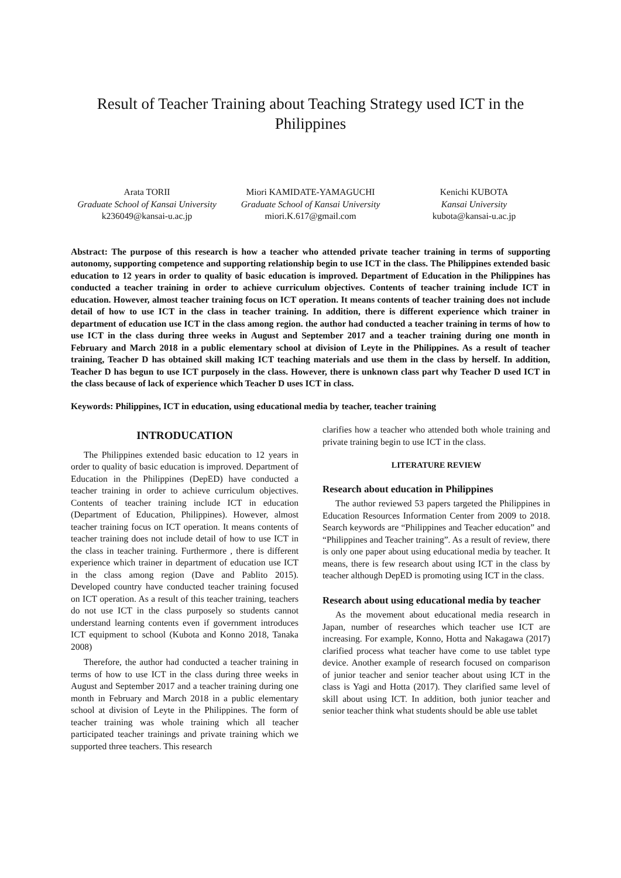Result of Teacher Training about Teaching Strategy used ICT in the Philippines
Arata TORII
Graduate School of Kansai University
k236049@kansai-u.ac.jp
Miori KAMIDATE-YAMAGUCHI
Graduate School of Kansai University
miori.K.617@gmail.com
Kenichi KUBOTA
Kansai University
kubota@kansai-u.ac.jp
Abstract: The purpose of this research is how a teacher who attended private teacher training in terms of supporting autonomy, supporting competence and supporting relationship begin to use ICT in the class. The Philippines extended basic education to 12 years in order to quality of basic education is improved. Department of Education in the Philippines has conducted a teacher training in order to achieve curriculum objectives. Contents of teacher training include ICT in education. However, almost teacher training focus on ICT operation. It means contents of teacher training does not include detail of how to use ICT in the class in teacher training. In addition, there is different experience which trainer in department of education use ICT in the class among region. the author had conducted a teacher training in terms of how to use ICT in the class during three weeks in August and September 2017 and a teacher training during one month in February and March 2018 in a public elementary school at division of Leyte in the Philippines. As a result of teacher training, Teacher D has obtained skill making ICT teaching materials and use them in the class by herself. In addition, Teacher D has begun to use ICT purposely in the class. However, there is unknown class part why Teacher D used ICT in the class because of lack of experience which Teacher D uses ICT in class.
Keywords: Philippines, ICT in education, using educational media by teacher, teacher training
INTRODUCATION
The Philippines extended basic education to 12 years in order to quality of basic education is improved. Department of Education in the Philippines (DepED) have conducted a teacher training in order to achieve curriculum objectives. Contents of teacher training include ICT in education (Department of Education, Philippines). However, almost teacher training focus on ICT operation. It means contents of teacher training does not include detail of how to use ICT in the class in teacher training. Furthermore , there is different experience which trainer in department of education use ICT in the class among region (Dave and Pablito 2015). Developed country have conducted teacher training focused on ICT operation. As a result of this teacher training, teachers do not use ICT in the class purposely so students cannot understand learning contents even if government introduces ICT equipment to school (Kubota and Konno 2018, Tanaka 2008)
Therefore, the author had conducted a teacher training in terms of how to use ICT in the class during three weeks in August and September 2017 and a teacher training during one month in February and March 2018 in a public elementary school at division of Leyte in the Philippines. The form of teacher training was whole training which all teacher participated teacher trainings and private training which we supported three teachers. This research
clarifies how a teacher who attended both whole training and private training begin to use ICT in the class.
LITERATURE REVIEW
Research about education in Philippines
The author reviewed 53 papers targeted the Philippines in Education Resources Information Center from 2009 to 2018. Search keywords are “Philippines and Teacher education” and “Philippines and Teacher training”. As a result of review, there is only one paper about using educational media by teacher. It means, there is few research about using ICT in the class by teacher although DepED is promoting using ICT in the class.
Research about using educational media by teacher
As the movement about educational media research in Japan, number of researches which teacher use ICT are increasing. For example, Konno, Hotta and Nakagawa (2017) clarified process what teacher have come to use tablet type device. Another example of research focused on comparison of junior teacher and senior teacher about using ICT in the class is Yagi and Hotta (2017). They clarified same level of skill about using ICT. In addition, both junior teacher and senior teacher think what students should be able use tablet